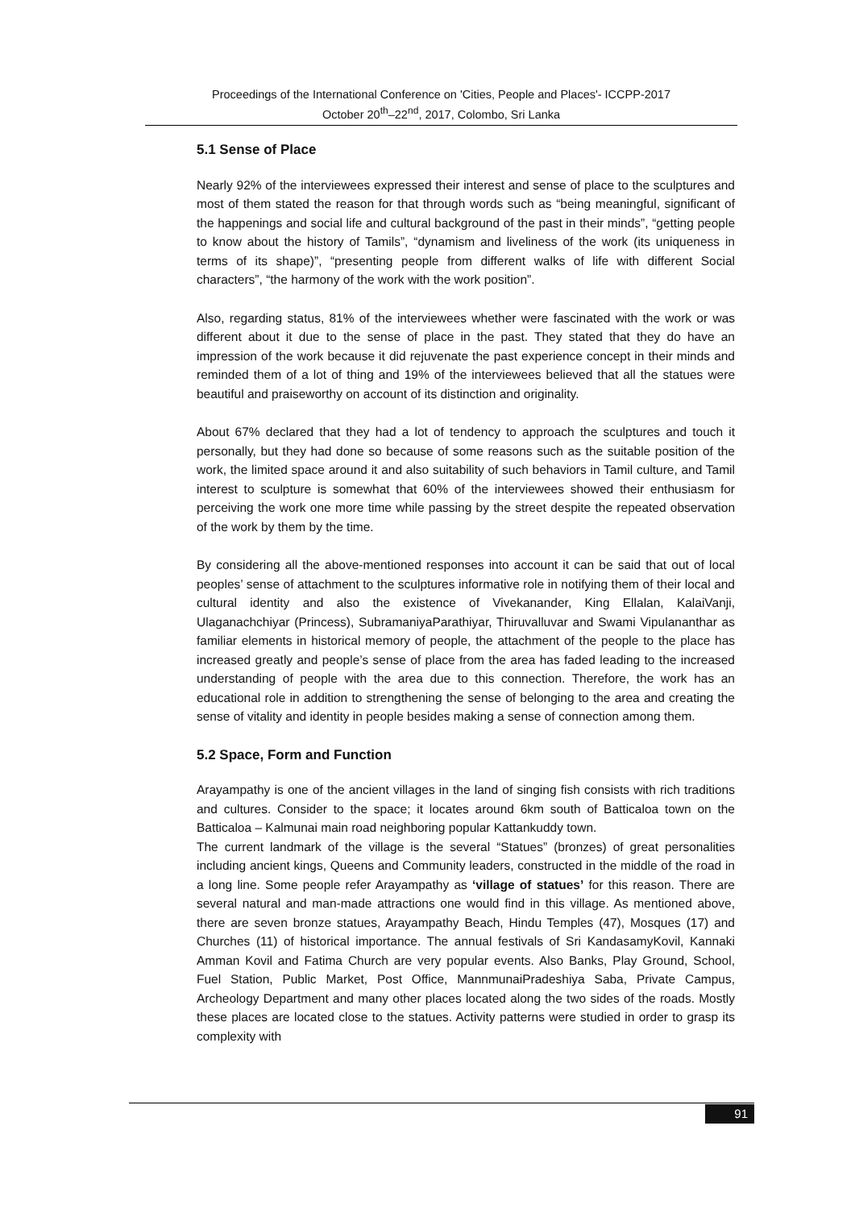Proceedings of the International Conference on 'Cities, People and Places'- ICCPP-2017
October 20<sup>th</sup>–22<sup>nd</sup>, 2017, Colombo, Sri Lanka
5.1 Sense of Place
Nearly 92% of the interviewees expressed their interest and sense of place to the sculptures and most of them stated the reason for that through words such as “being meaningful, significant of the happenings and social life and cultural background of the past in their minds”, “getting people to know about the history of Tamils”, “dynamism and liveliness of the work (its uniqueness in terms of its shape)”, “presenting people from different walks of life with different Social characters”, “the harmony of the work with the work position”.
Also, regarding status, 81% of the interviewees whether were fascinated with the work or was different about it due to the sense of place in the past. They stated that they do have an impression of the work because it did rejuvenate the past experience concept in their minds and reminded them of a lot of thing and 19% of the interviewees believed that all the statues were beautiful and praiseworthy on account of its distinction and originality.
About 67% declared that they had a lot of tendency to approach the sculptures and touch it personally, but they had done so because of some reasons such as the suitable position of the work, the limited space around it and also suitability of such behaviors in Tamil culture, and Tamil interest to sculpture is somewhat that 60% of the interviewees showed their enthusiasm for perceiving the work one more time while passing by the street despite the repeated observation of the work by them by the time.
By considering all the above-mentioned responses into account it can be said that out of local peoples’ sense of attachment to the sculptures informative role in notifying them of their local and cultural identity and also the existence of Vivekanander, King Ellalan, KalaiVanji, Ulaganachchiyar (Princess), SubramaniyaParathiyar, Thiruvalluvar and Swami Vipulananthar as familiar elements in historical memory of people, the attachment of the people to the place has increased greatly and people’s sense of place from the area has faded leading to the increased understanding of people with the area due to this connection. Therefore, the work has an educational role in addition to strengthening the sense of belonging to the area and creating the sense of vitality and identity in people besides making a sense of connection among them.
5.2 Space, Form and Function
Arayampathy is one of the ancient villages in the land of singing fish consists with rich traditions and cultures. Consider to the space; it locates around 6km south of Batticaloa town on the Batticaloa – Kalmunai main road neighboring popular Kattankuddy town.
The current landmark of the village is the several “Statues” (bronzes) of great personalities including ancient kings, Queens and Community leaders, constructed in the middle of the road in a long line. Some people refer Arayampathy as ‘village of statues’ for this reason. There are several natural and man-made attractions one would find in this village. As mentioned above, there are seven bronze statues, Arayampathy Beach, Hindu Temples (47), Mosques (17) and Churches (11) of historical importance. The annual festivals of Sri KandasamyKovil, Kannaki Amman Kovil and Fatima Church are very popular events. Also Banks, Play Ground, School, Fuel Station, Public Market, Post Office, MannmunaiPradeshiya Saba, Private Campus, Archeology Department and many other places located along the two sides of the roads. Mostly these places are located close to the statues. Activity patterns were studied in order to grasp its complexity with
91